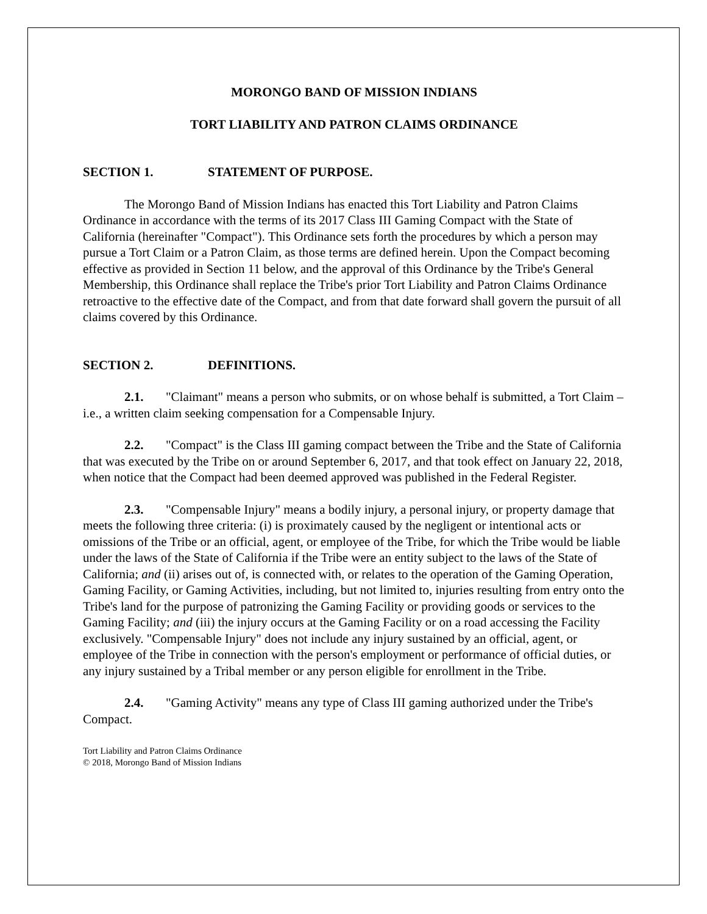MORONGO BAND OF MISSION INDIANS
TORT LIABILITY AND PATRON CLAIMS ORDINANCE
SECTION 1. STATEMENT OF PURPOSE.
The Morongo Band of Mission Indians has enacted this Tort Liability and Patron Claims Ordinance in accordance with the terms of its 2017 Class III Gaming Compact with the State of California (hereinafter "Compact"). This Ordinance sets forth the procedures by which a person may pursue a Tort Claim or a Patron Claim, as those terms are defined herein. Upon the Compact becoming effective as provided in Section 11 below, and the approval of this Ordinance by the Tribe's General Membership, this Ordinance shall replace the Tribe's prior Tort Liability and Patron Claims Ordinance retroactive to the effective date of the Compact, and from that date forward shall govern the pursuit of all claims covered by this Ordinance.
SECTION 2. DEFINITIONS.
2.1. "Claimant" means a person who submits, or on whose behalf is submitted, a Tort Claim – i.e., a written claim seeking compensation for a Compensable Injury.
2.2. "Compact" is the Class III gaming compact between the Tribe and the State of California that was executed by the Tribe on or around September 6, 2017, and that took effect on January 22, 2018, when notice that the Compact had been deemed approved was published in the Federal Register.
2.3. "Compensable Injury" means a bodily injury, a personal injury, or property damage that meets the following three criteria: (i) is proximately caused by the negligent or intentional acts or omissions of the Tribe or an official, agent, or employee of the Tribe, for which the Tribe would be liable under the laws of the State of California if the Tribe were an entity subject to the laws of the State of California; and (ii) arises out of, is connected with, or relates to the operation of the Gaming Operation, Gaming Facility, or Gaming Activities, including, but not limited to, injuries resulting from entry onto the Tribe's land for the purpose of patronizing the Gaming Facility or providing goods or services to the Gaming Facility; and (iii) the injury occurs at the Gaming Facility or on a road accessing the Facility exclusively. "Compensable Injury" does not include any injury sustained by an official, agent, or employee of the Tribe in connection with the person's employment or performance of official duties, or any injury sustained by a Tribal member or any person eligible for enrollment in the Tribe.
2.4. "Gaming Activity" means any type of Class III gaming authorized under the Tribe's Compact.
Tort Liability and Patron Claims Ordinance
© 2018, Morongo Band of Mission Indians